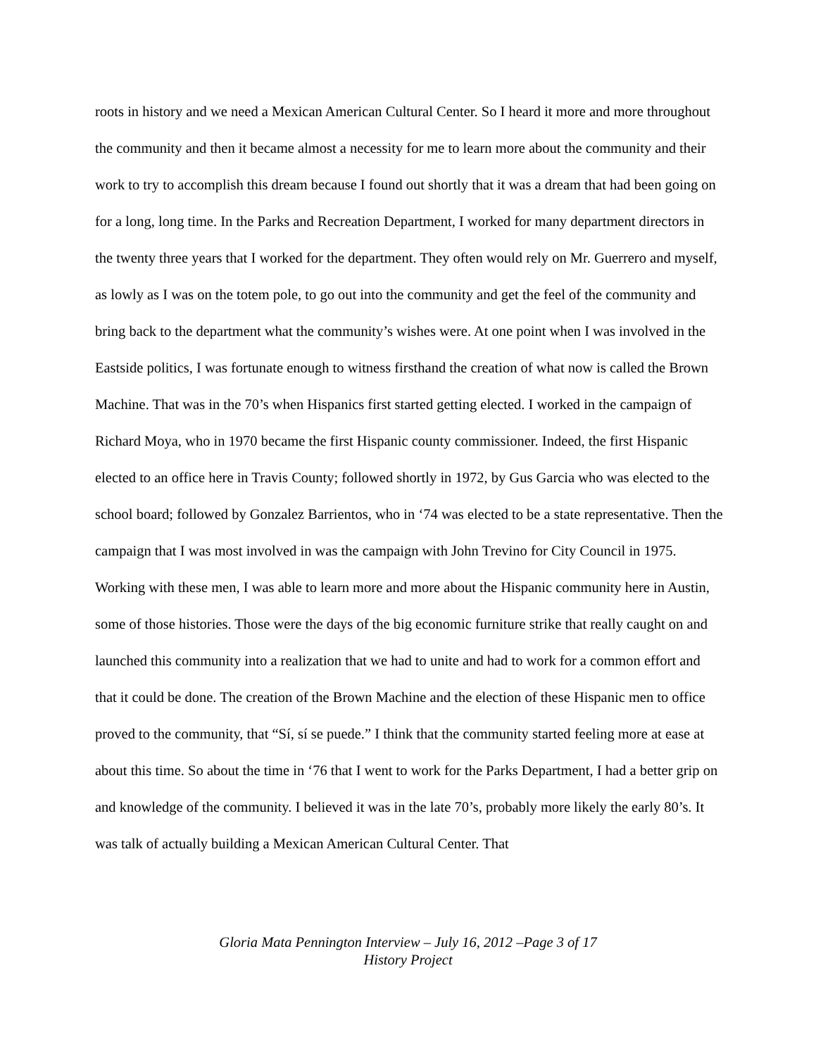roots in history and we need a Mexican American Cultural Center. So I heard it more and more throughout the community and then it became almost a necessity for me to learn more about the community and their work to try to accomplish this dream because I found out shortly that it was a dream that had been going on for a long, long time. In the Parks and Recreation Department, I worked for many department directors in the twenty three years that I worked for the department. They often would rely on Mr. Guerrero and myself, as lowly as I was on the totem pole, to go out into the community and get the feel of the community and bring back to the department what the community’s wishes were. At one point when I was involved in the Eastside politics, I was fortunate enough to witness firsthand the creation of what now is called the Brown Machine. That was in the 70’s when Hispanics first started getting elected. I worked in the campaign of Richard Moya, who in 1970 became the first Hispanic county commissioner. Indeed, the first Hispanic elected to an office here in Travis County; followed shortly in 1972, by Gus Garcia who was elected to the school board; followed by Gonzalez Barrientos, who in ‘74 was elected to be a state representative. Then the campaign that I was most involved in was the campaign with John Trevino for City Council in 1975. Working with these men, I was able to learn more and more about the Hispanic community here in Austin, some of those histories. Those were the days of the big economic furniture strike that really caught on and launched this community into a realization that we had to unite and had to work for a common effort and that it could be done. The creation of the Brown Machine and the election of these Hispanic men to office proved to the community, that “Sí, sí se puede.” I think that the community started feeling more at ease at about this time. So about the time in ‘76 that I went to work for the Parks Department, I had a better grip on and knowledge of the community. I believed it was in the late 70’s, probably more likely the early 80’s. It was talk of actually building a Mexican American Cultural Center. That
Gloria Mata Pennington Interview – July 16, 2012 –Page 3 of 17
History Project